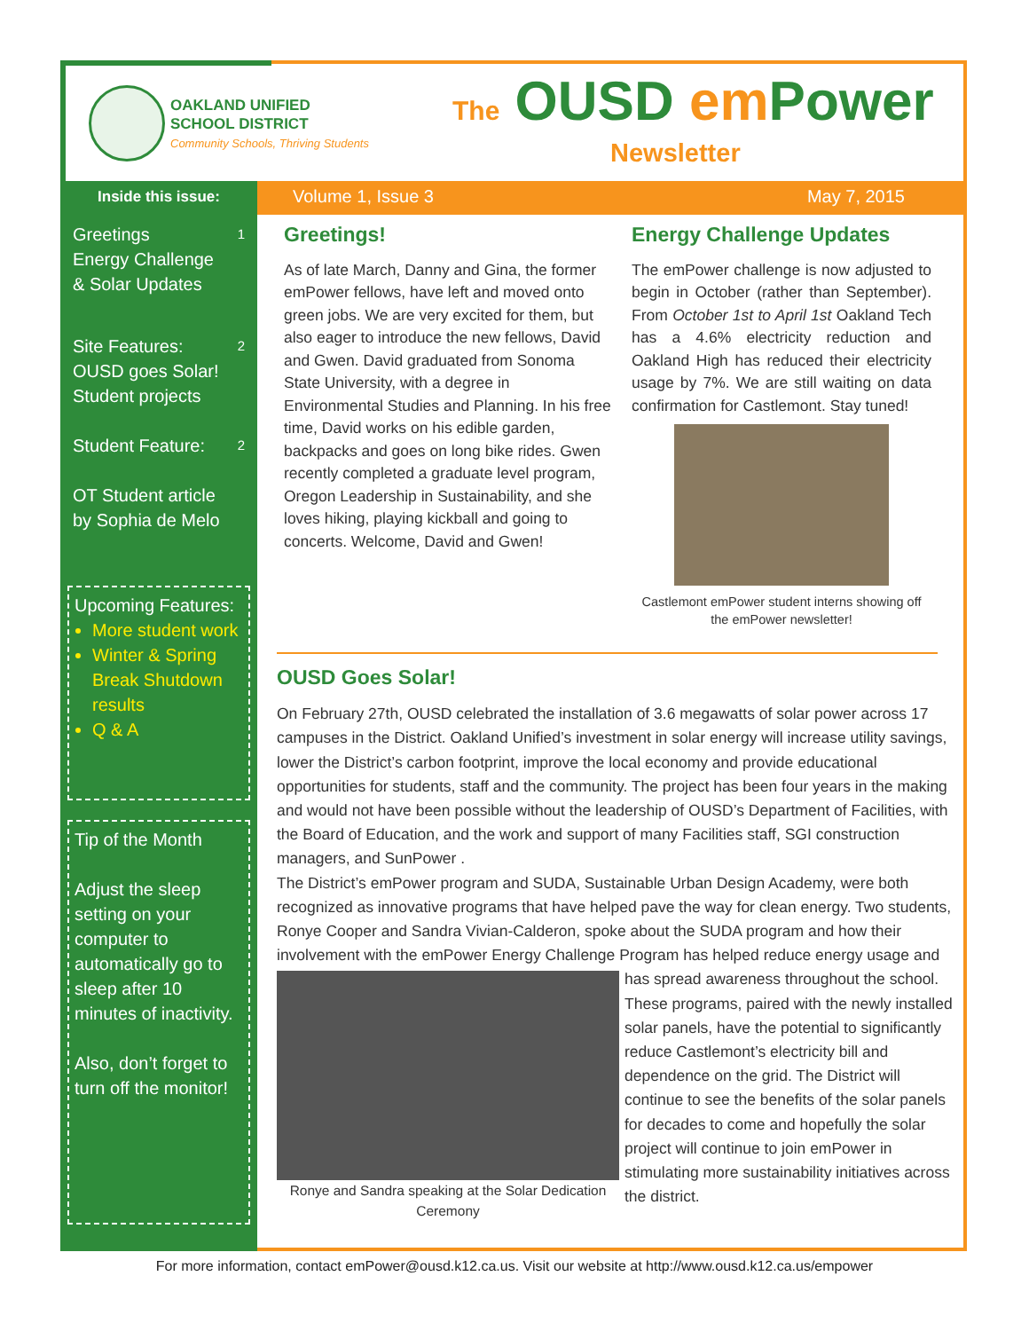OAKLAND UNIFIED
SCHOOL DISTRICT
Community Schools, Thriving Students
The OUSD em Power
Newsletter
Inside this issue:
Greetings
Energy Challenge
& Solar Updates 1
Site Features:
OUSD goes Solar!
Student projects 2
Student Feature: 2
OT Student article
by Sophia de Melo
Upcoming Features:
More student work
Winter & Spring Break Shutdown results
Q & A
Tip of the Month
Adjust the sleep setting on your computer to automatically go to sleep after 10 minutes of inactivity.
Also, don’t forget to turn off the monitor!
Volume 1, Issue 3 May 7, 2015
Greetings!
As of late March, Danny and Gina, the former emPower fellows, have left and moved onto green jobs. We are very excited for them, but also eager to introduce the new fellows, David and Gwen. David graduated from Sonoma State University, with a degree in Environmental Studies and Planning. In his free time, David works on his edible garden, backpacks and goes on long bike rides. Gwen recently completed a graduate level program, Oregon Leadership in Sustainability, and she loves hiking, playing kickball and going to concerts. Welcome, David and Gwen!
Energy Challenge Updates
The emPower challenge is now adjusted to begin in October (rather than September). From October 1st to April 1st Oakland Tech has a 4.6% electricity reduction and Oakland High has reduced their electricity usage by 7%. We are still waiting on data confirmation for Castlemont. Stay tuned!
Castlemont emPower student interns showing off the emPower newsletter!
OUSD Goes Solar!
On February 27th, OUSD celebrated the installation of 3.6 megawatts of solar power across 17 campuses in the District. Oakland Unified’s investment in solar energy will increase utility savings, lower the District’s carbon footprint, improve the local economy and provide educational opportunities for students, staff and the community. The project has been four years in the making and would not have been possible without the leadership of OUSD’s Department of Facilities, with the Board of Education, and the work and support of many Facilities staff, SGI construction managers, and SunPower .
The District’s emPower program and SUDA, Sustainable Urban Design Academy, were both recognized as innovative programs that have helped pave the way for clean energy. Two students, Ronye Cooper and Sandra Vivian-Calderon, spoke about the SUDA program and how their involvement with the emPower Energy Challenge Program has helped reduce
Ronye and Sandra speaking at the Solar Dedication Ceremony
energy usage and has spread awareness throughout the school. These programs, paired with the newly installed solar panels, have the potential to significantly reduce Castlemont’s electricity bill and dependence on the grid. The District will continue to see the benefits of the solar panels for decades to come and hopefully the solar project will continue to join emPower in stimulating more sustainability initiatives across the district.
For more information, contact emPower@ousd.k12.ca.us. Visit our website at http://www.ousd.k12.ca.us/empower